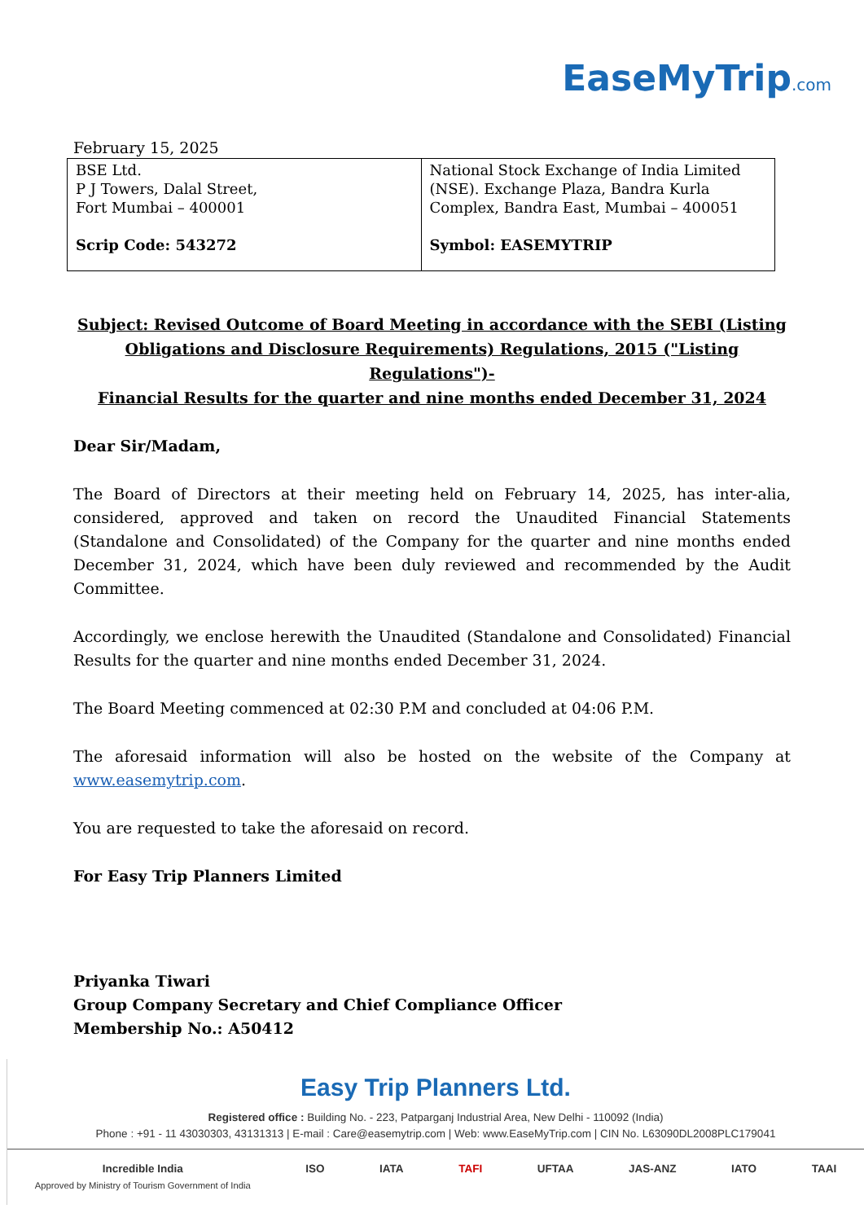EaseMyTrip.com
February 15, 2025
| BSE Ltd. P J Towers, Dalal Street, Fort Mumbai – 400001 Scrip Code: 543272 | National Stock Exchange of India Limited (NSE). Exchange Plaza, Bandra Kurla Complex, Bandra East, Mumbai – 400051 Symbol: EASEMYTRIP |
Subject: Revised Outcome of Board Meeting in accordance with the SEBI (Listing Obligations and Disclosure Requirements) Regulations, 2015 ("Listing Regulations")-
Financial Results for the quarter and nine months ended December 31, 2024
Dear Sir/Madam,
The Board of Directors at their meeting held on February 14, 2025, has inter-alia, considered, approved and taken on record the Unaudited Financial Statements (Standalone and Consolidated) of the Company for the quarter and nine months ended December 31, 2024, which have been duly reviewed and recommended by the Audit Committee.
Accordingly, we enclose herewith the Unaudited (Standalone and Consolidated) Financial Results for the quarter and nine months ended December 31, 2024.
The Board Meeting commenced at 02:30 P.M and concluded at 04:06 P.M.
The aforesaid information will also be hosted on the website of the Company at www.easemytrip.com.
You are requested to take the aforesaid on record.
For Easy Trip Planners Limited
Priyanka Tiwari
Group Company Secretary and Chief Compliance Officer
Membership No.: A50412
Easy Trip Planners Ltd.
Registered office : Building No. - 223, Patparganj Industrial Area, New Delhi - 110092 (India)
Phone : +91 - 11 43030303, 43131313 | E-mail : Care@easemytrip.com | Web: www.EaseMyTrip.com | CIN No. L63090DL2008PLC179041
Incredible India
Approved by Ministry of Tourism Government of India ISO IATA TAFI UFTAA JAS-ANZ IATO TAAI